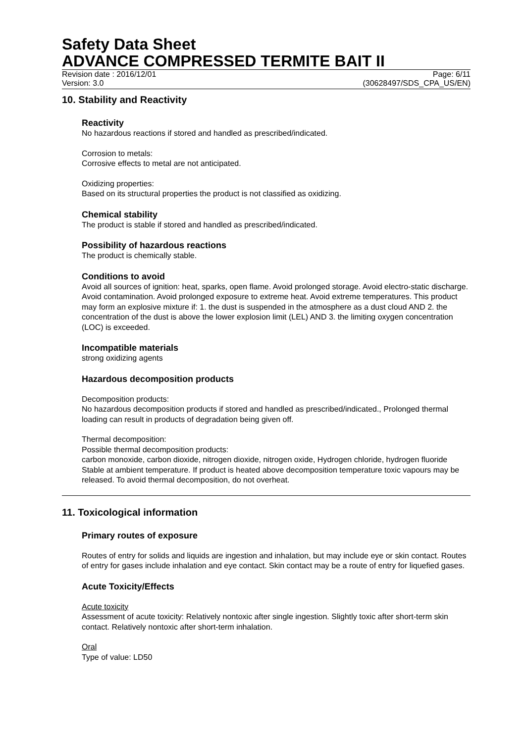Safety Data Sheet
ADVANCE COMPRESSED TERMITE BAIT II
Revision date : 2016/12/01 Page: 6/11
Version: 3.0 (30628497/SDS_CPA_US/EN)
10. Stability and Reactivity
Reactivity
No hazardous reactions if stored and handled as prescribed/indicated.
Corrosion to metals:
Corrosive effects to metal are not anticipated.
Oxidizing properties:
Based on its structural properties the product is not classified as oxidizing.
Chemical stability
The product is stable if stored and handled as prescribed/indicated.
Possibility of hazardous reactions
The product is chemically stable.
Conditions to avoid
Avoid all sources of ignition: heat, sparks, open flame. Avoid prolonged storage. Avoid electro-static discharge. Avoid contamination. Avoid prolonged exposure to extreme heat. Avoid extreme temperatures. This product may form an explosive mixture if: 1. the dust is suspended in the atmosphere as a dust cloud AND 2. the concentration of the dust is above the lower explosion limit (LEL) AND 3. the limiting oxygen concentration (LOC) is exceeded.
Incompatible materials
strong oxidizing agents
Hazardous decomposition products
Decomposition products:
No hazardous decomposition products if stored and handled as prescribed/indicated., Prolonged thermal loading can result in products of degradation being given off.
Thermal decomposition:
Possible thermal decomposition products:
carbon monoxide, carbon dioxide, nitrogen dioxide, nitrogen oxide, Hydrogen chloride, hydrogen fluoride
Stable at ambient temperature. If product is heated above decomposition temperature toxic vapours may be released. To avoid thermal decomposition, do not overheat.
11. Toxicological information
Primary routes of exposure
Routes of entry for solids and liquids are ingestion and inhalation, but may include eye or skin contact. Routes of entry for gases include inhalation and eye contact. Skin contact may be a route of entry for liquefied gases.
Acute Toxicity/Effects
Acute toxicity
Assessment of acute toxicity: Relatively nontoxic after single ingestion. Slightly toxic after short-term skin contact. Relatively nontoxic after short-term inhalation.
Oral
Type of value: LD50